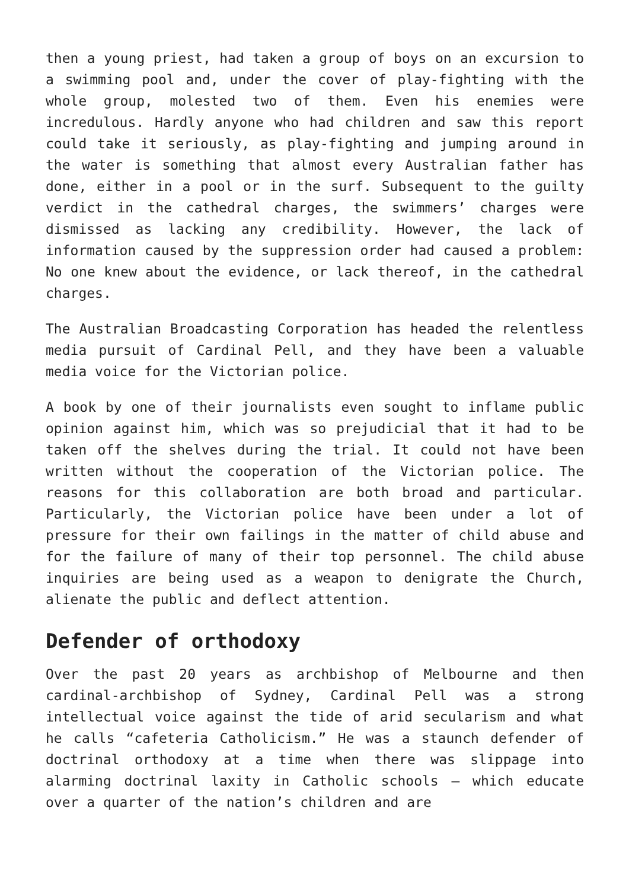then a young priest, had taken a group of boys on an excursion to a swimming pool and, under the cover of play-fighting with the whole group, molested two of them. Even his enemies were incredulous. Hardly anyone who had children and saw this report could take it seriously, as play-fighting and jumping around in the water is something that almost every Australian father has done, either in a pool or in the surf. Subsequent to the guilty verdict in the cathedral charges, the swimmers’ charges were dismissed as lacking any credibility. However, the lack of information caused by the suppression order had caused a problem: No one knew about the evidence, or lack thereof, in the cathedral charges.
The Australian Broadcasting Corporation has headed the relentless media pursuit of Cardinal Pell, and they have been a valuable media voice for the Victorian police.
A book by one of their journalists even sought to inflame public opinion against him, which was so prejudicial that it had to be taken off the shelves during the trial. It could not have been written without the cooperation of the Victorian police. The reasons for this collaboration are both broad and particular. Particularly, the Victorian police have been under a lot of pressure for their own failings in the matter of child abuse and for the failure of many of their top personnel. The child abuse inquiries are being used as a weapon to denigrate the Church, alienate the public and deflect attention.
Defender of orthodoxy
Over the past 20 years as archbishop of Melbourne and then cardinal-archbishop of Sydney, Cardinal Pell was a strong intellectual voice against the tide of arid secularism and what he calls “cafeteria Catholicism.” He was a staunch defender of doctrinal orthodoxy at a time when there was slippage into alarming doctrinal laxity in Catholic schools — which educate over a quarter of the nation’s children and are